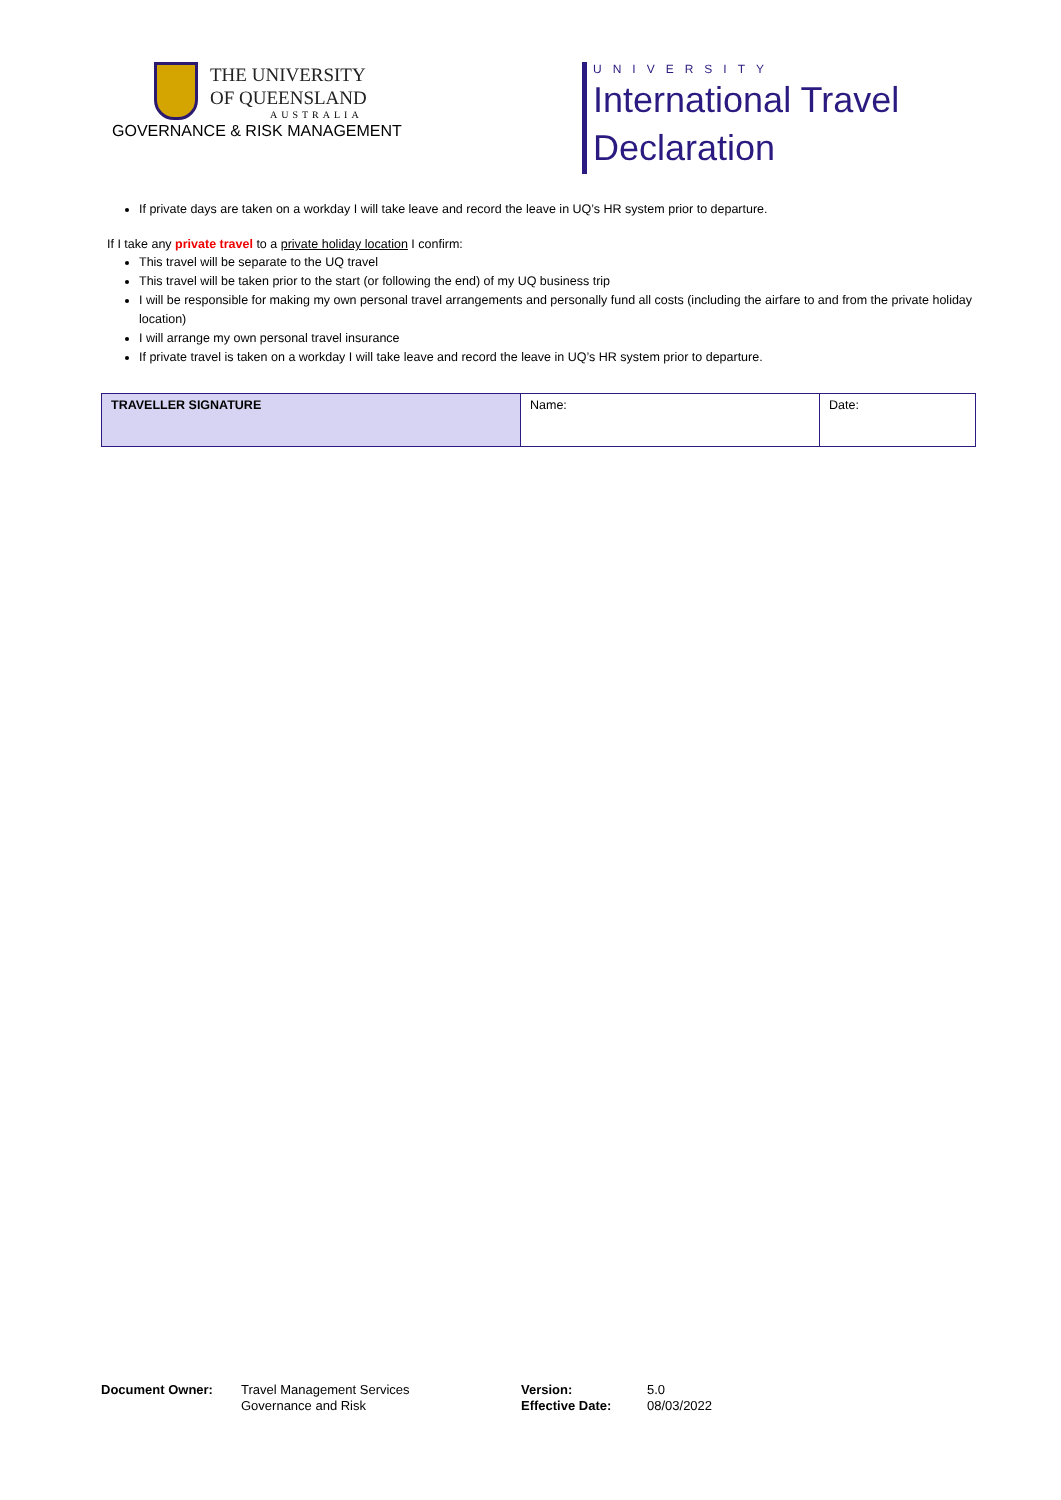THE UNIVERSITY
OF QUEENSLAND
AUSTRALIA
GOVERNANCE & RISK MANAGEMENT
UNIVERSITY
International Travel
Declaration
If private days are taken on a workday I will take leave and record the leave in UQ’s HR system prior to departure.
If I take any private travel to a private holiday location I confirm:
This travel will be separate to the UQ travel
This travel will be taken prior to the start (or following the end) of my UQ business trip
I will be responsible for making my own personal travel arrangements and personally fund all costs (including the airfare to and from the private holiday location)
I will arrange my own personal travel insurance
If private travel is taken on a workday I will take leave and record the leave in UQ’s HR system prior to departure.
| TRAVELLER SIGNATURE | Name: | Date: |
Document Owner: Travel Management Services
Governance and Risk
Version:
Effective Date:
5.0
08/03/2022